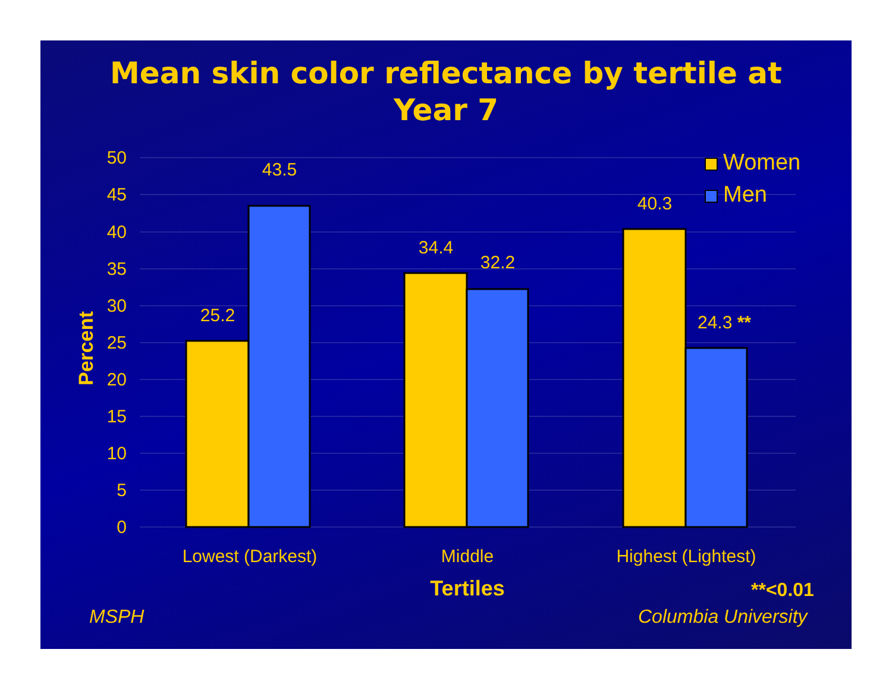Mean skin color reflectance by tertile at
Year 7
50
45
40
35
30
25
20
15
10
5
0
Percent
25.2
43.5
34.4
32.2
40.3
24.3 **
Lowest (Darkest)
Middle
Highest (Lightest)
Tertiles
Women
Men
**<0.01
MSPH Columbia University